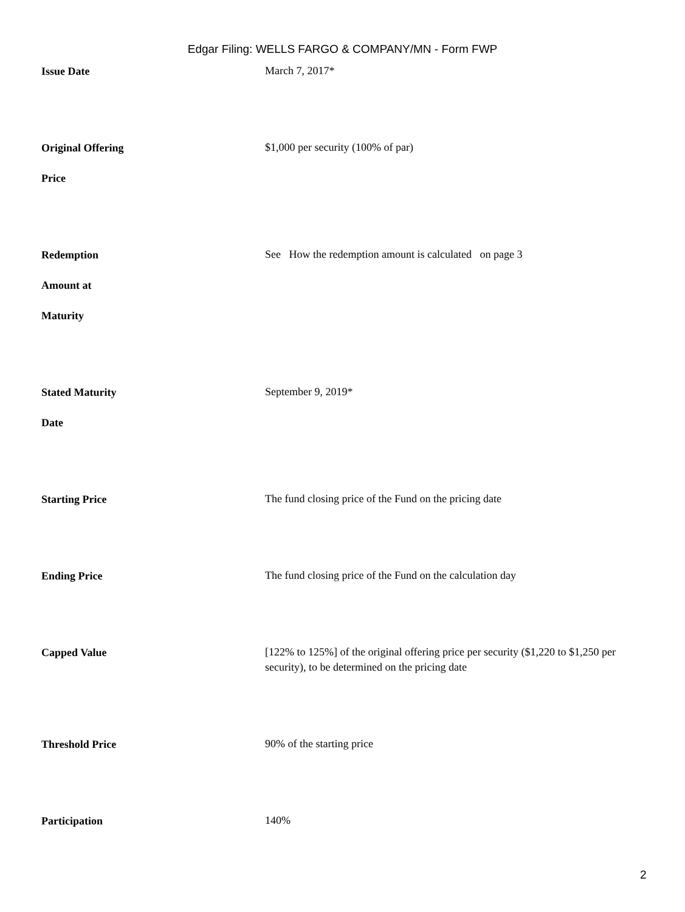Edgar Filing: WELLS FARGO & COMPANY/MN - Form FWP
| Issue Date | March 7, 2017* |
| Original Offering Price | $1,000 per security (100% of par) |
| Redemption Amount at Maturity | See How the redemption amount is calculated on page 3 |
| Stated Maturity Date | September 9, 2019* |
| Starting Price | The fund closing price of the Fund on the pricing date |
| Ending Price | The fund closing price of the Fund on the calculation day |
| Capped Value | [122% to 125%] of the original offering price per security ($1,220 to $1,250 per security), to be determined on the pricing date |
| Threshold Price | 90% of the starting price |
| Participation | 140% |
2